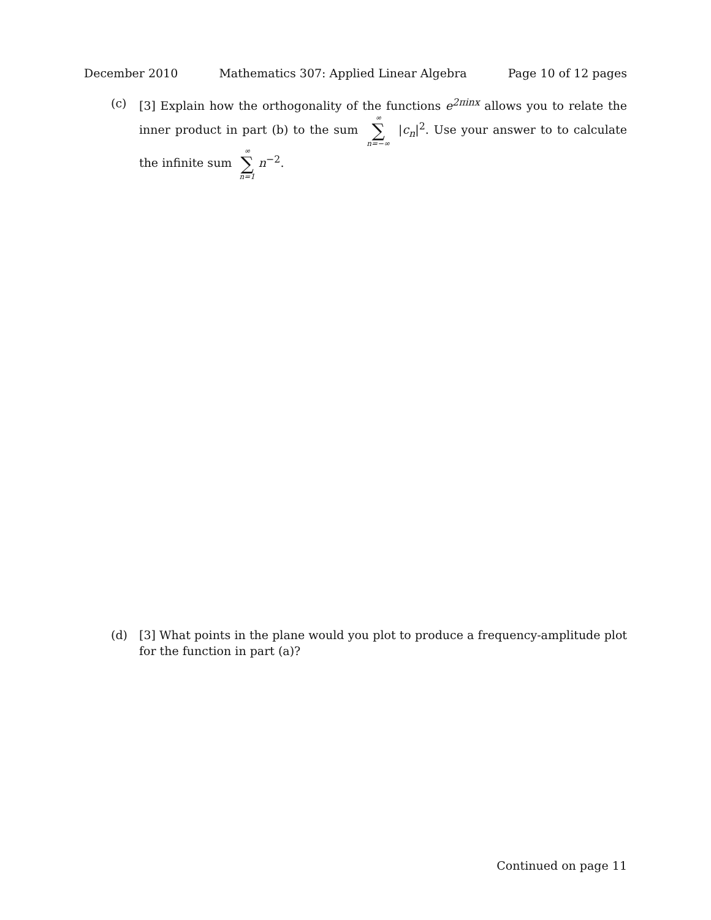December 2010 Mathematics 307: Applied Linear Algebra Page 10 of 12 pages
(c) [3] Explain how the orthogonality of the functions e<sup>2πinx</sup> allows you to relate the inner product in part (b) to the sum ∞ ∑ n=−∞ |c<sub>n</sub>|<sup>2</sup>. Use your answer to to calculate the infinite sum ∞ ∑ n=1 n<sup>−2</sup>.
(d) [3] What points in the plane would you plot to produce a frequency-amplitude plot for the function in part (a)?
Continued on page 11